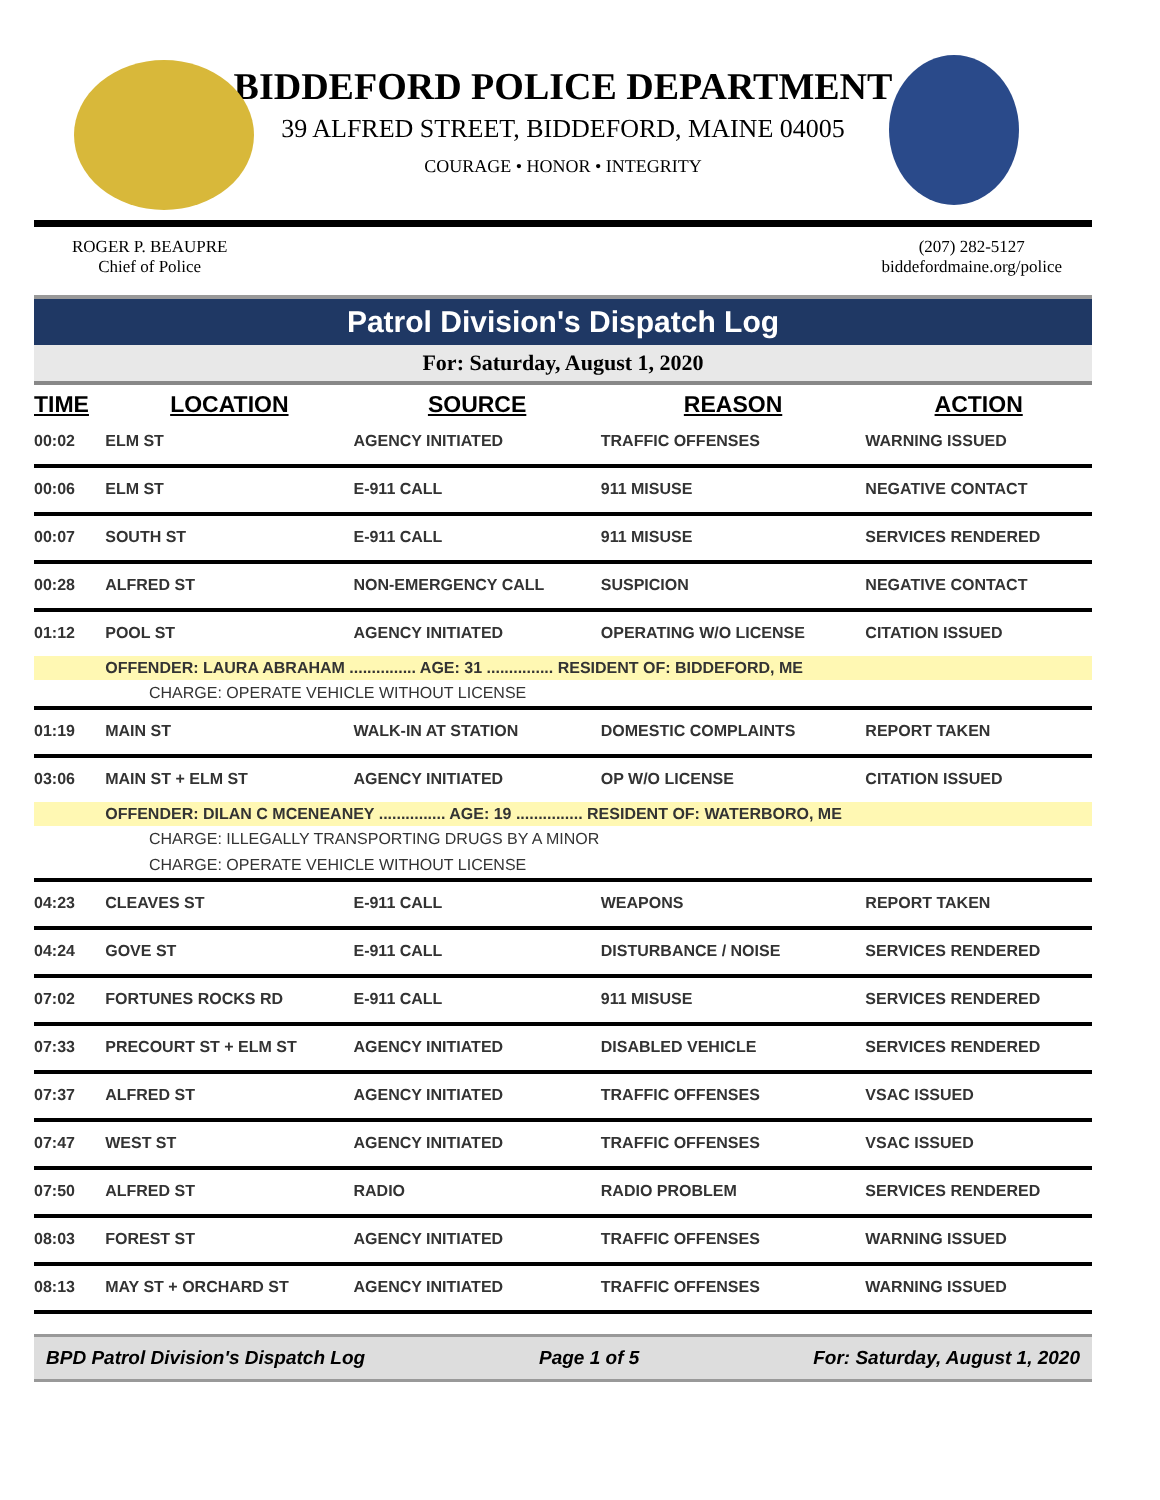BIDDEFORD POLICE DEPARTMENT
39 ALFRED STREET, BIDDEFORD, MAINE 04005
COURAGE • HONOR • INTEGRITY
ROGER P. BEAUPRE
Chief of Police
(207) 282-5127
biddefordmaine.org/police
Patrol Division's Dispatch Log
For: Saturday, August 1, 2020
| TIME | LOCATION | SOURCE | REASON | ACTION |
| --- | --- | --- | --- | --- |
| 00:02 | ELM ST | AGENCY INITIATED | TRAFFIC OFFENSES | WARNING ISSUED |
| 00:06 | ELM ST | E-911 CALL | 911 MISUSE | NEGATIVE CONTACT |
| 00:07 | SOUTH ST | E-911 CALL | 911 MISUSE | SERVICES RENDERED |
| 00:28 | ALFRED ST | NON-EMERGENCY CALL | SUSPICION | NEGATIVE CONTACT |
| 01:12 | POOL ST | AGENCY INITIATED | OPERATING W/O LICENSE | CITATION ISSUED |
| | OFFENDER: LAURA ABRAHAM ............... AGE: 31 ............... RESIDENT OF: BIDDEFORD, ME | | | |
| CHARGE: OPERATE VEHICLE WITHOUT LICENSE | | | | |
| 01:19 | MAIN ST | WALK-IN AT STATION | DOMESTIC COMPLAINTS | REPORT TAKEN |
| 03:06 | MAIN ST + ELM ST | AGENCY INITIATED | OP W/O LICENSE | CITATION ISSUED |
| | OFFENDER: DILAN C MCENEANEY ............... AGE: 19 ............... RESIDENT OF: WATERBORO, ME | | | |
| CHARGE: ILLEGALLY TRANSPORTING DRUGS BY A MINOR | | | | |
| CHARGE: OPERATE VEHICLE WITHOUT LICENSE | | | | |
| 04:23 | CLEAVES ST | E-911 CALL | WEAPONS | REPORT TAKEN |
| 04:24 | GOVE ST | E-911 CALL | DISTURBANCE / NOISE | SERVICES RENDERED |
| 07:02 | FORTUNES ROCKS RD | E-911 CALL | 911 MISUSE | SERVICES RENDERED |
| 07:33 | PRECOURT ST + ELM ST | AGENCY INITIATED | DISABLED VEHICLE | SERVICES RENDERED |
| 07:37 | ALFRED ST | AGENCY INITIATED | TRAFFIC OFFENSES | VSAC ISSUED |
| 07:47 | WEST ST | AGENCY INITIATED | TRAFFIC OFFENSES | VSAC ISSUED |
| 07:50 | ALFRED ST | RADIO | RADIO PROBLEM | SERVICES RENDERED |
| 08:03 | FOREST ST | AGENCY INITIATED | TRAFFIC OFFENSES | WARNING ISSUED |
| 08:13 | MAY ST + ORCHARD ST | AGENCY INITIATED | TRAFFIC OFFENSES | WARNING ISSUED |
BPD Patrol Division's Dispatch Log Page 1 of 5 For: Saturday, August 1, 2020